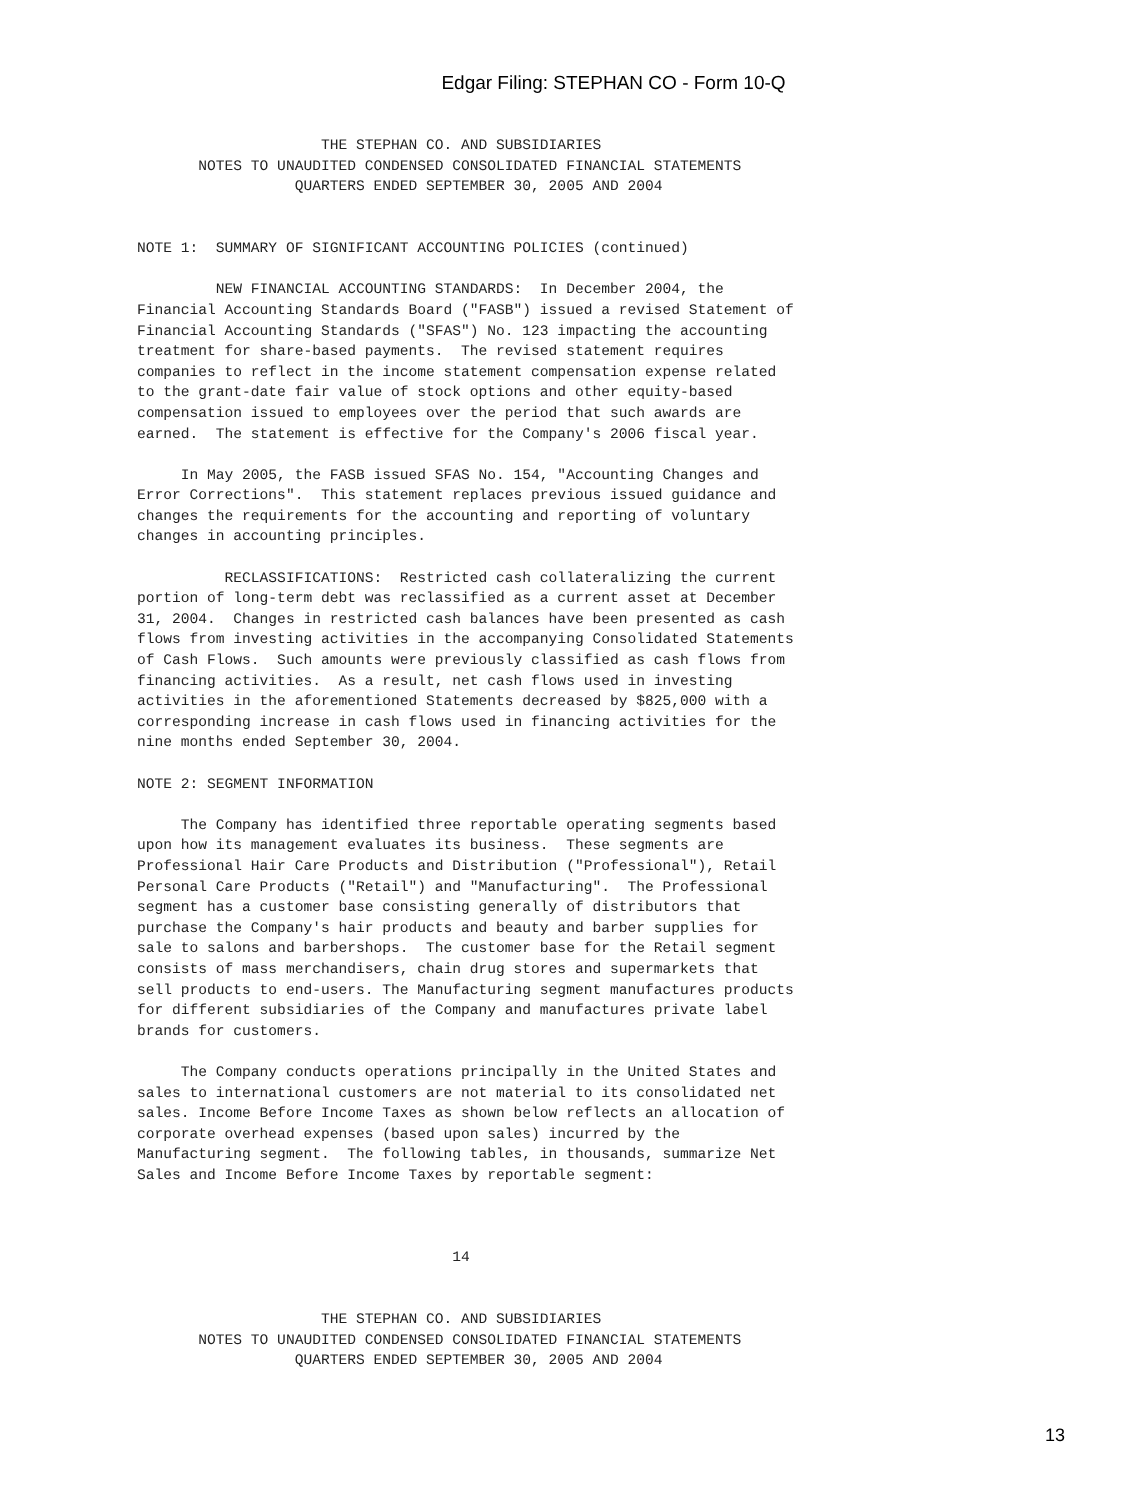Edgar Filing: STEPHAN CO - Form 10-Q
                     THE STEPHAN CO. AND SUBSIDIARIES
       NOTES TO UNAUDITED CONDENSED CONSOLIDATED FINANCIAL STATEMENTS
                  QUARTERS ENDED SEPTEMBER 30, 2005 AND 2004


NOTE 1:  SUMMARY OF SIGNIFICANT ACCOUNTING POLICIES (continued)

         NEW FINANCIAL ACCOUNTING STANDARDS:  In December 2004, the
Financial Accounting Standards Board ("FASB") issued a revised Statement of
Financial Accounting Standards ("SFAS") No. 123 impacting the accounting
treatment for share-based payments.  The revised statement requires
companies to reflect in the income statement compensation expense related
to the grant-date fair value of stock options and other equity-based
compensation issued to employees over the period that such awards are
earned.  The statement is effective for the Company's 2006 fiscal year.

     In May 2005, the FASB issued SFAS No. 154, "Accounting Changes and
Error Corrections".  This statement replaces previous issued guidance and
changes the requirements for the accounting and reporting of voluntary
changes in accounting principles.

          RECLASSIFICATIONS:  Restricted cash collateralizing the current
portion of long-term debt was reclassified as a current asset at December
31, 2004.  Changes in restricted cash balances have been presented as cash
flows from investing activities in the accompanying Consolidated Statements
of Cash Flows.  Such amounts were previously classified as cash flows from
financing activities.  As a result, net cash flows used in investing
activities in the aforementioned Statements decreased by $825,000 with a
corresponding increase in cash flows used in financing activities for the
nine months ended September 30, 2004.

NOTE 2: SEGMENT INFORMATION

     The Company has identified three reportable operating segments based
upon how its management evaluates its business.  These segments are
Professional Hair Care Products and Distribution ("Professional"), Retail
Personal Care Products ("Retail") and "Manufacturing".  The Professional
segment has a customer base consisting generally of distributors that
purchase the Company's hair products and beauty and barber supplies for
sale to salons and barbershops.  The customer base for the Retail segment
consists of mass merchandisers, chain drug stores and supermarkets that
sell products to end-users. The Manufacturing segment manufactures products
for different subsidiaries of the Company and manufactures private label
brands for customers.

     The Company conducts operations principally in the United States and
sales to international customers are not material to its consolidated net
sales. Income Before Income Taxes as shown below reflects an allocation of
corporate overhead expenses (based upon sales) incurred by the
Manufacturing segment.  The following tables, in thousands, summarize Net
Sales and Income Before Income Taxes by reportable segment:



                                    14


                     THE STEPHAN CO. AND SUBSIDIARIES
       NOTES TO UNAUDITED CONDENSED CONSOLIDATED FINANCIAL STATEMENTS
                  QUARTERS ENDED SEPTEMBER 30, 2005 AND 2004
13